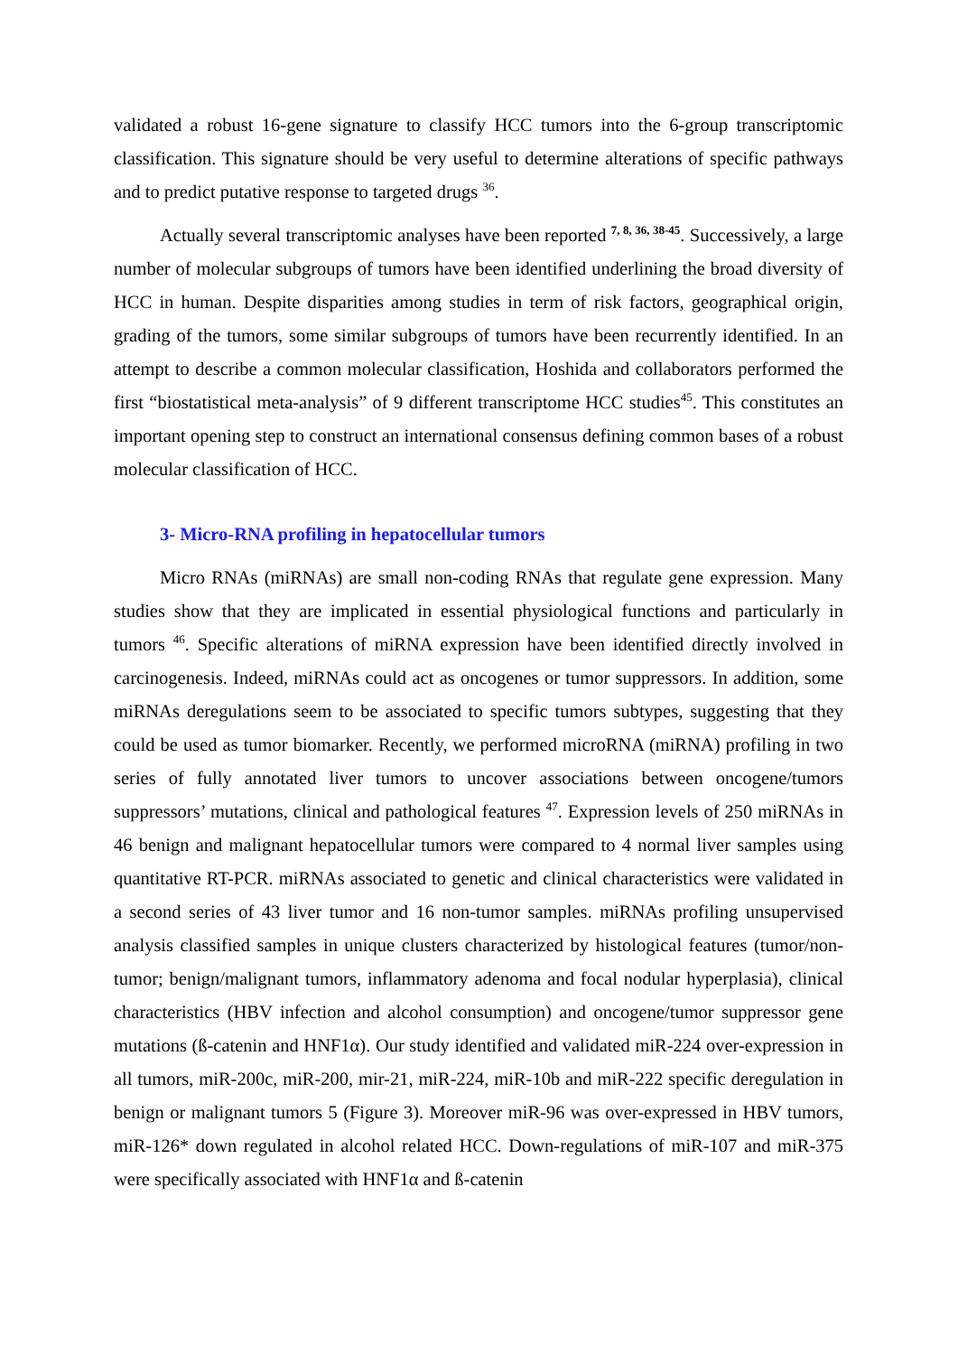validated a robust 16-gene signature to classify HCC tumors into the 6-group transcriptomic classification. This signature should be very useful to determine alterations of specific pathways and to predict putative response to targeted drugs <sup>36</sup>.
Actually several transcriptomic analyses have been reported <sup>7, 8, 36, 38-45</sup>. Successively, a large number of molecular subgroups of tumors have been identified underlining the broad diversity of HCC in human. Despite disparities among studies in term of risk factors, geographical origin, grading of the tumors, some similar subgroups of tumors have been recurrently identified. In an attempt to describe a common molecular classification, Hoshida and collaborators performed the first “biostatistical meta-analysis” of 9 different transcriptome HCC studies<sup>45</sup>. This constitutes an important opening step to construct an international consensus defining common bases of a robust molecular classification of HCC.
3- Micro-RNA profiling in hepatocellular tumors
Micro RNAs (miRNAs) are small non-coding RNAs that regulate gene expression. Many studies show that they are implicated in essential physiological functions and particularly in tumors <sup>46</sup>. Specific alterations of miRNA expression have been identified directly involved in carcinogenesis. Indeed, miRNAs could act as oncogenes or tumor suppressors. In addition, some miRNAs deregulations seem to be associated to specific tumors subtypes, suggesting that they could be used as tumor biomarker. Recently, we performed microRNA (miRNA) profiling in two series of fully annotated liver tumors to uncover associations between oncogene/tumors suppressors’ mutations, clinical and pathological features <sup>47</sup>. Expression levels of 250 miRNAs in 46 benign and malignant hepatocellular tumors were compared to 4 normal liver samples using quantitative RT-PCR. miRNAs associated to genetic and clinical characteristics were validated in a second series of 43 liver tumor and 16 non-tumor samples. miRNAs profiling unsupervised analysis classified samples in unique clusters characterized by histological features (tumor/non-tumor; benign/malignant tumors, inflammatory adenoma and focal nodular hyperplasia), clinical characteristics (HBV infection and alcohol consumption) and oncogene/tumor suppressor gene mutations (ß-catenin and HNF1α). Our study identified and validated miR-224 over-expression in all tumors, miR-200c, miR-200, mir-21, miR-224, miR-10b and miR-222 specific deregulation in benign or malignant tumors 5 (Figure 3). Moreover miR-96 was over-expressed in HBV tumors, miR-126* down regulated in alcohol related HCC. Down-regulations of miR-107 and miR-375 were specifically associated with HNF1α and ß-catenin